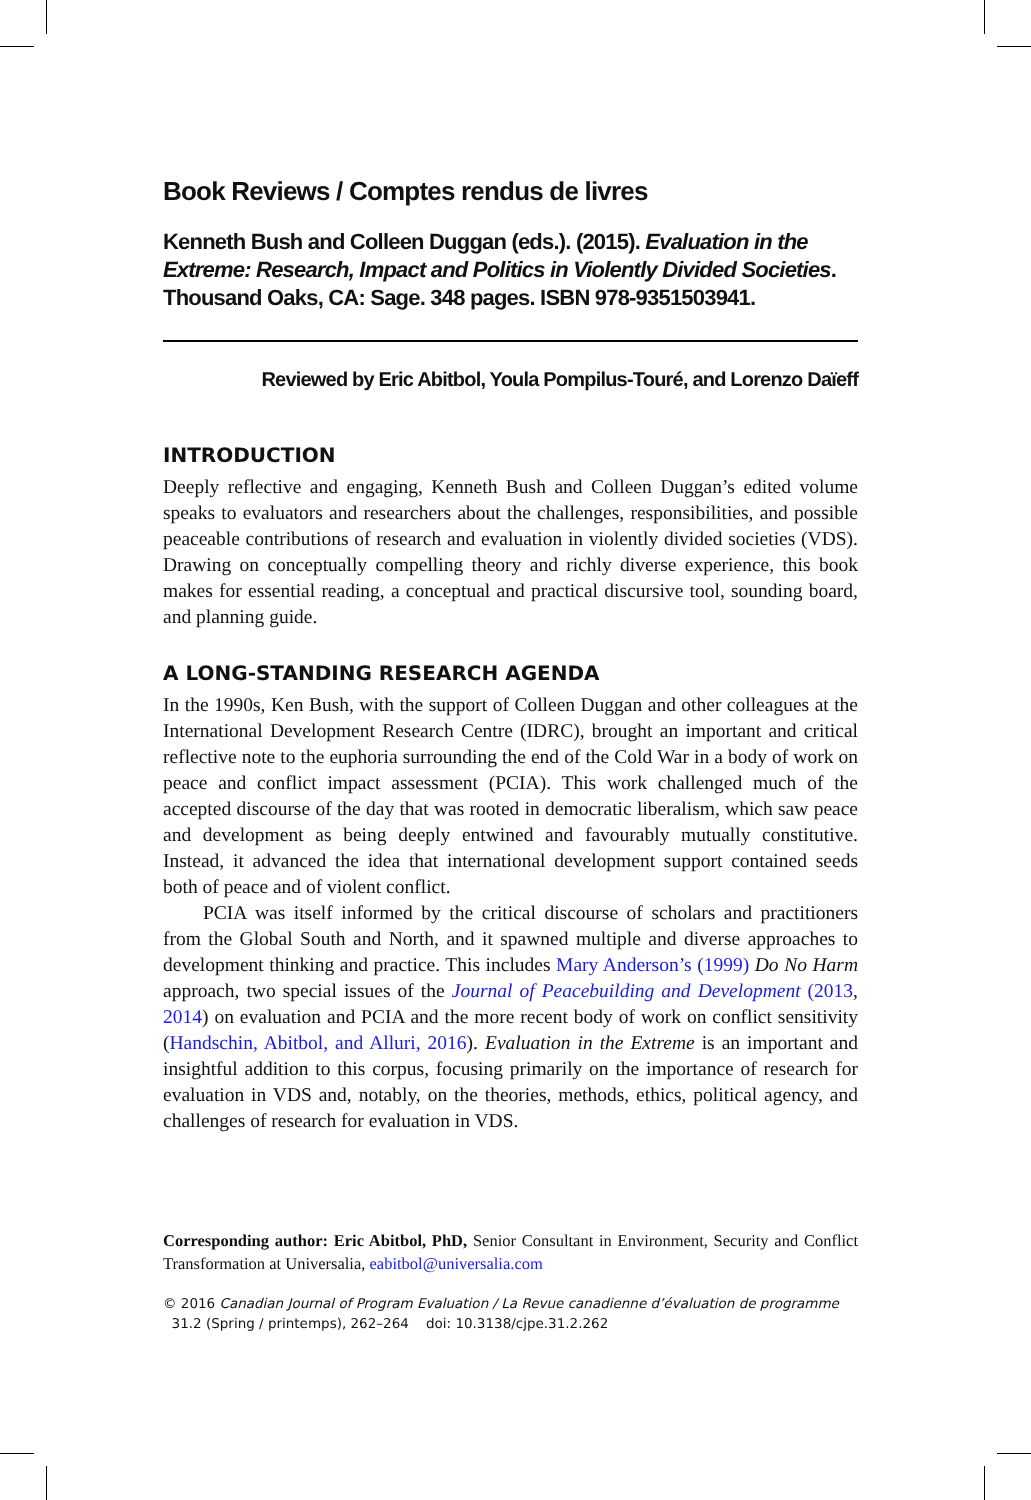Book Reviews / Comptes rendus de livres
Kenneth Bush and Colleen Duggan (eds.). (2015). Evaluation in the Extreme: Research, Impact and Politics in Violently Divided Societies. Thousand Oaks, CA: Sage. 348 pages. ISBN 978-9351503941.
Reviewed by Eric Abitbol, Youla Pompilus-Touré, and Lorenzo Daïeff
INTRODUCTION
Deeply reflective and engaging, Kenneth Bush and Colleen Duggan’s edited volume speaks to evaluators and researchers about the challenges, responsibilities, and possible peaceable contributions of research and evaluation in violently divided societies (VDS). Drawing on conceptually compelling theory and richly diverse experience, this book makes for essential reading, a conceptual and practical discursive tool, sounding board, and planning guide.
A LONG-STANDING RESEARCH AGENDA
In the 1990s, Ken Bush, with the support of Colleen Duggan and other colleagues at the International Development Research Centre (IDRC), brought an important and critical reflective note to the euphoria surrounding the end of the Cold War in a body of work on peace and conflict impact assessment (PCIA). This work challenged much of the accepted discourse of the day that was rooted in democratic liberalism, which saw peace and development as being deeply entwined and favourably mutually constitutive. Instead, it advanced the idea that international development support contained seeds both of peace and of violent conflict.
PCIA was itself informed by the critical discourse of scholars and practitioners from the Global South and North, and it spawned multiple and diverse approaches to development thinking and practice. This includes Mary Anderson’s (1999) Do No Harm approach, two special issues of the Journal of Peacebuilding and Development (2013, 2014) on evaluation and PCIA and the more recent body of work on conflict sensitivity (Handschin, Abitbol, and Alluri, 2016). Evaluation in the Extreme is an important and insightful addition to this corpus, focusing primarily on the importance of research for evaluation in VDS and, notably, on the theories, methods, ethics, political agency, and challenges of research for evaluation in VDS.
Corresponding author: Eric Abitbol, PhD, Senior Consultant in Environment, Security and Conflict Transformation at Universalia, eabitbol@universalia.com
© 2016 Canadian Journal of Program Evaluation / La Revue canadienne d’évaluation de programme
31.2 (Spring / printemps), 262–264 doi: 10.3138/cjpe.31.2.262